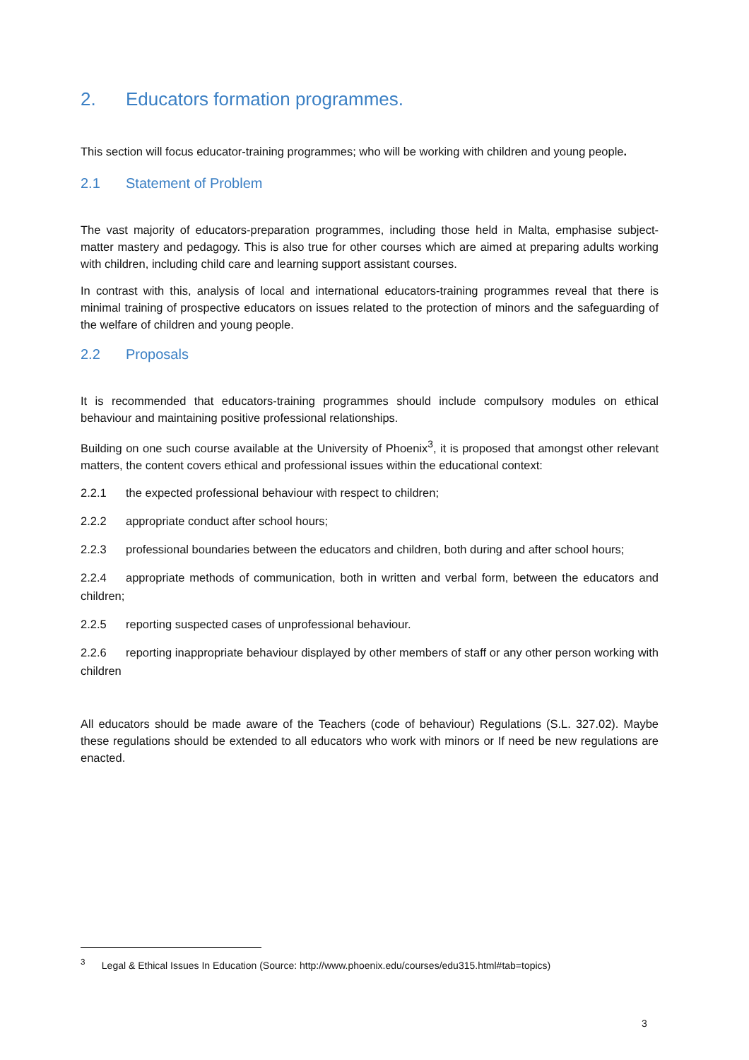2. Educators formation programmes.
This section will focus educator-training programmes; who will be working with children and young people.
2.1 Statement of Problem
The vast majority of educators-preparation programmes, including those held in Malta, emphasise subject-matter mastery and pedagogy. This is also true for other courses which are aimed at preparing adults working with children, including child care and learning support assistant courses.
In contrast with this, analysis of local and international educators-training programmes reveal that there is minimal training of prospective educators on issues related to the protection of minors and the safeguarding of the welfare of children and young people.
2.2 Proposals
It is recommended that educators-training programmes should include compulsory modules on ethical behaviour and maintaining positive professional relationships.
Building on one such course available at the University of Phoenix<sup>3</sup>, it is proposed that amongst other relevant matters, the content covers ethical and professional issues within the educational context:
2.2.1 the expected professional behaviour with respect to children;
2.2.2 appropriate conduct after school hours;
2.2.3 professional boundaries between the educators and children, both during and after school hours;
2.2.4 appropriate methods of communication, both in written and verbal form, between the educators and children;
2.2.5 reporting suspected cases of unprofessional behaviour.
2.2.6 reporting inappropriate behaviour displayed by other members of staff or any other person working with children
All educators should be made aware of the Teachers (code of behaviour) Regulations (S.L. 327.02). Maybe these regulations should be extended to all educators who work with minors or If need be new regulations are enacted.
<sup>3</sup> Legal & Ethical Issues In Education (Source: http://www.phoenix.edu/courses/edu315.html#tab=topics)
3